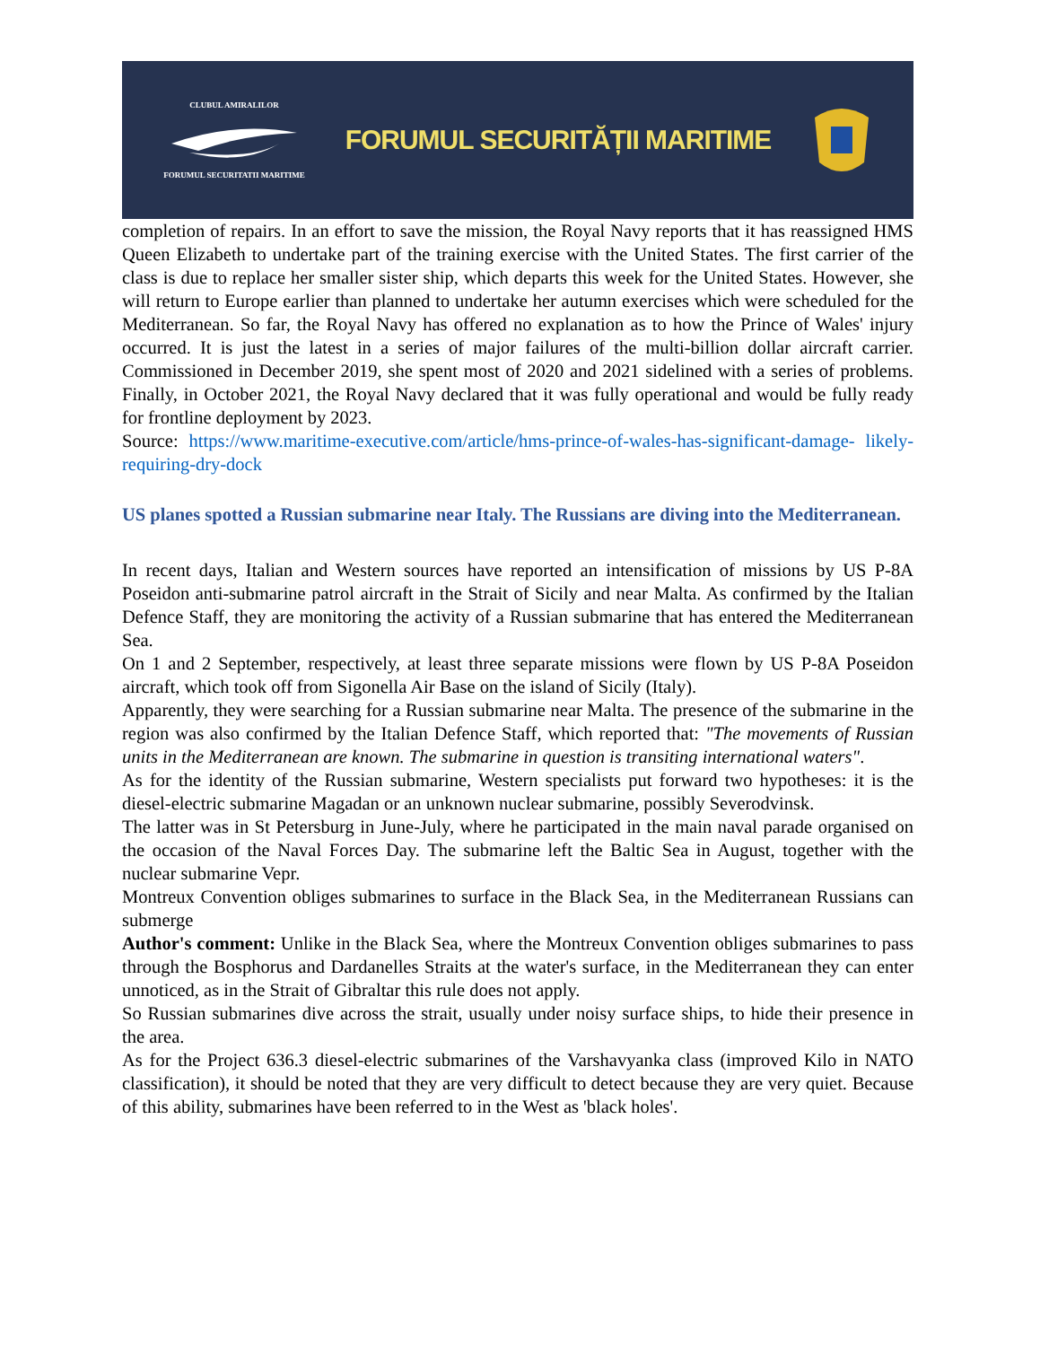CLUBUL AMIRALILORFORUMUL SECURITATII MARITIME
FORUMUL SECURITĂȚII MARITIME
completion of repairs. In an effort to save the mission, the Royal Navy reports that it has reassigned HMS Queen Elizabeth to undertake part of the training exercise with the United States. The first carrier of the class is due to replace her smaller sister ship, which departs this week for the United States. However, she will return to Europe earlier than planned to undertake her autumn exercises which were scheduled for the Mediterranean. So far, the Royal Navy has offered no explanation as to how the Prince of Wales' injury occurred. It is just the latest in a series of major failures of the multi-billion dollar aircraft carrier. Commissioned in December 2019, she spent most of 2020 and 2021 sidelined with a series of problems. Finally, in October 2021, the Royal Navy declared that it was fully operational and would be fully ready for frontline deployment by 2023.
Source: https://www.maritime-executive.com/article/hms-prince-of-wales-has-significant-damage- likely-requiring-dry-dock
US planes spotted a Russian submarine near Italy. The Russians are diving into the Mediterranean.
In recent days, Italian and Western sources have reported an intensification of missions by US P-8A Poseidon anti-submarine patrol aircraft in the Strait of Sicily and near Malta. As confirmed by the Italian Defence Staff, they are monitoring the activity of a Russian submarine that has entered the Mediterranean Sea.
On 1 and 2 September, respectively, at least three separate missions were flown by US P-8A Poseidon aircraft, which took off from Sigonella Air Base on the island of Sicily (Italy).
Apparently, they were searching for a Russian submarine near Malta. The presence of the submarine in the region was also confirmed by the Italian Defence Staff, which reported that: "The movements of Russian units in the Mediterranean are known. The submarine in question is transiting international waters".
As for the identity of the Russian submarine, Western specialists put forward two hypotheses: it is the diesel-electric submarine Magadan or an unknown nuclear submarine, possibly Severodvinsk.
The latter was in St Petersburg in June-July, where he participated in the main naval parade organised on the occasion of the Naval Forces Day. The submarine left the Baltic Sea in August, together with the nuclear submarine Vepr.
Montreux Convention obliges submarines to surface in the Black Sea, in the Mediterranean Russians can submerge
Author's comment: Unlike in the Black Sea, where the Montreux Convention obliges submarines to pass through the Bosphorus and Dardanelles Straits at the water's surface, in the Mediterranean they can enter unnoticed, as in the Strait of Gibraltar this rule does not apply.
So Russian submarines dive across the strait, usually under noisy surface ships, to hide their presence in the area.
As for the Project 636.3 diesel-electric submarines of the Varshavyanka class (improved Kilo in NATO classification), it should be noted that they are very difficult to detect because they are very quiet. Because of this ability, submarines have been referred to in the West as 'black holes'.